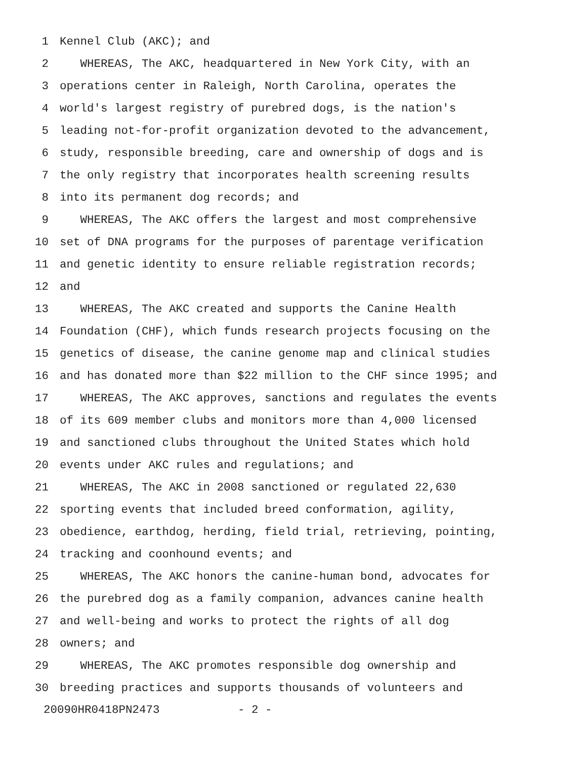1 Kennel Club (AKC); and
2 WHEREAS, The AKC, headquartered in New York City, with an
3 operations center in Raleigh, North Carolina, operates the
4 world's largest registry of purebred dogs, is the nation's
5 leading not-for-profit organization devoted to the advancement,
6 study, responsible breeding, care and ownership of dogs and is
7 the only registry that incorporates health screening results
8 into its permanent dog records; and
9 WHEREAS, The AKC offers the largest and most comprehensive
10 set of DNA programs for the purposes of parentage verification
11 and genetic identity to ensure reliable registration records;
12 and
13 WHEREAS, The AKC created and supports the Canine Health
14 Foundation (CHF), which funds research projects focusing on the
15 genetics of disease, the canine genome map and clinical studies
16 and has donated more than $22 million to the CHF since 1995; and
17 WHEREAS, The AKC approves, sanctions and regulates the events
18 of its 609 member clubs and monitors more than 4,000 licensed
19 and sanctioned clubs throughout the United States which hold
20 events under AKC rules and regulations; and
21 WHEREAS, The AKC in 2008 sanctioned or regulated 22,630
22 sporting events that included breed conformation, agility,
23 obedience, earthdog, herding, field trial, retrieving, pointing,
24 tracking and coonhound events; and
25 WHEREAS, The AKC honors the canine-human bond, advocates for
26 the purebred dog as a family companion, advances canine health
27 and well-being and works to protect the rights of all dog
28 owners; and
29 WHEREAS, The AKC promotes responsible dog ownership and
30 breeding practices and supports thousands of volunteers and
20090HR0418PN2473 - 2 -